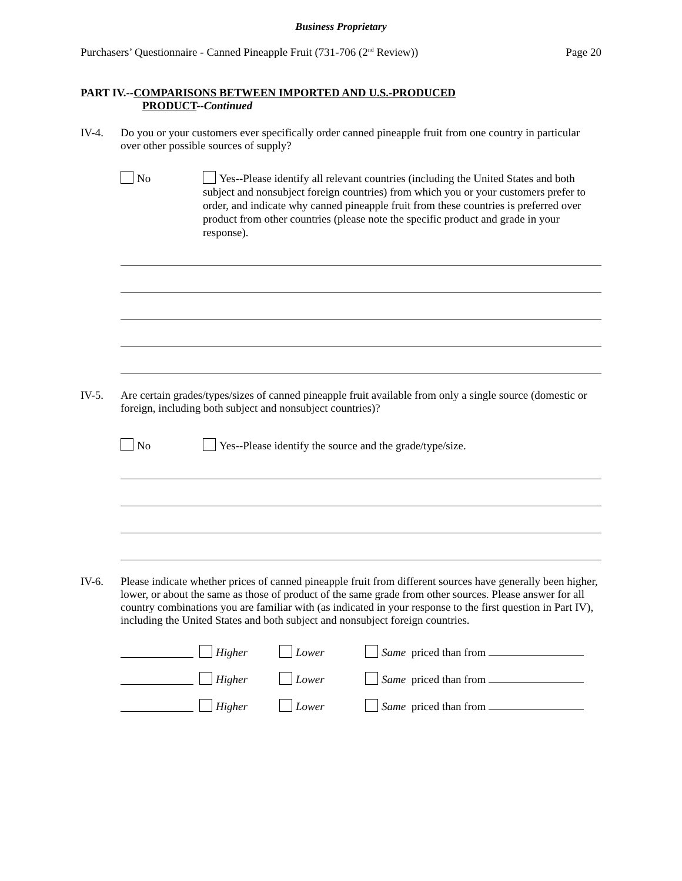Business Proprietary
Purchasers’ Questionnaire - Canned Pineapple Fruit (731-706 (2<sup>nd</sup> Review)) Page 20
PART IV.--COMPARISONS BETWEEN IMPORTED AND U.S.-PRODUCED
PRODUCT--Continued
IV-4. Do you or your customers ever specifically order canned pineapple fruit from one country in particular over other possible sources of supply?
No Yes--Please identify all relevant countries (including the United States and both subject and nonsubject foreign countries) from which you or your customers prefer to order, and indicate why canned pineapple fruit from these countries is preferred over product from other countries (please note the specific product and grade in your response).
IV-5. Are certain grades/types/sizes of canned pineapple fruit available from only a single source (domestic or foreign, including both subject and nonsubject countries)?
No Yes--Please identify the source and the grade/type/size.
IV-6. Please indicate whether prices of canned pineapple fruit from different sources have generally been higher, lower, or about the same as those of product of the same grade from other sources. Please answer for all country combinations you are familiar with (as indicated in your response to the first question in Part IV), including the United States and both subject and nonsubject foreign countries.
Higher Lower Same priced than from
Higher Lower Same priced than from
Higher Lower Same priced than from